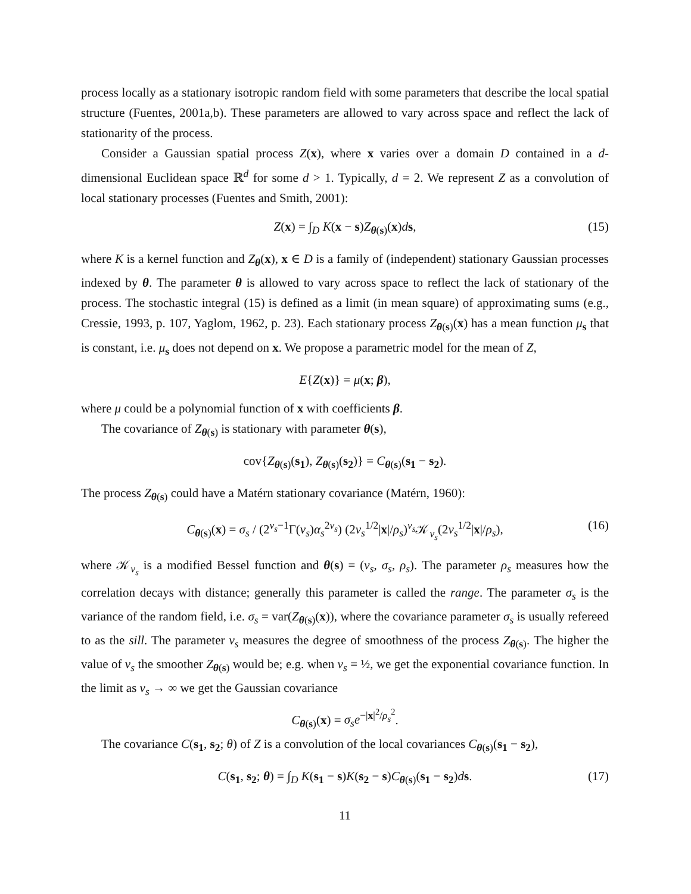process locally as a stationary isotropic random field with some parameters that describe the local spatial structure (Fuentes, 2001a,b). These parameters are allowed to vary across space and reflect the lack of stationarity of the process.
Consider a Gaussian spatial process Z(x), where x varies over a domain D contained in a d-dimensional Euclidean space ℝ<sup>d</sup> for some d > 1. Typically, d = 2. We represent Z as a convolution of local stationary processes (Fuentes and Smith, 2001):
Z(x) = ∫<sub>D</sub> K(x − s)Z<sub>θ(s)</sub>(x)ds, (15)
where K is a kernel function and Z<sub>θ</sub>(x), x ∈ D is a family of (independent) stationary Gaussian processes indexed by θ. The parameter θ is allowed to vary across space to reflect the lack of stationary of the process. The stochastic integral (15) is defined as a limit (in mean square) of approximating sums (e.g., Cressie, 1993, p. 107, Yaglom, 1962, p. 23). Each stationary process Z<sub>θ(s)</sub>(x) has a mean function μ<sub>s</sub> that is constant, i.e. μ<sub>s</sub> does not depend on x. We propose a parametric model for the mean of Z,
E{Z(x)} = μ(x; β),
where μ could be a polynomial function of x with coefficients β.
The covariance of Z<sub>θ(s)</sub> is stationary with parameter θ(s),
cov{Z<sub>θ(s)</sub>(s<sub>1</sub>), Z<sub>θ(s)</sub>(s<sub>2</sub>)} = C<sub>θ(s)</sub>(s<sub>1</sub> − s<sub>2</sub>).
The process Z<sub>θ(s)</sub> could have a Matérn stationary covariance (Matérn, 1960):
C<sub>θ(s)</sub>(x) = σ<sub>s</sub> / (2<sup>ν<sub>s</sub>−1</sup>Γ(ν<sub>s</sub>)α<sub>s</sub><sup>2ν<sub>s</sub></sup>) (2ν<sub>s</sub><sup>1/2</sup>|x|/ρ<sub>s</sub>)<sup>ν<sub>s</sub></sup>𝒦<sub>ν<sub>s</sub></sub>(2ν<sub>s</sub><sup>1/2</sup>|x|/ρ<sub>s</sub>), (16)
where 𝒦<sub>ν<sub>s</sub></sub> is a modified Bessel function and θ(s) = (ν<sub>s</sub>, σ<sub>s</sub>, ρ<sub>s</sub>). The parameter ρ<sub>s</sub> measures how the correlation decays with distance; generally this parameter is called the range. The parameter σ<sub>s</sub> is the variance of the random field, i.e. σ<sub>s</sub> = var(Z<sub>θ(s)</sub>(x)), where the covariance parameter σ<sub>s</sub> is usually refereed to as the sill. The parameter ν<sub>s</sub> measures the degree of smoothness of the process Z<sub>θ(s)</sub>. The higher the value of ν<sub>s</sub> the smoother Z<sub>θ(s)</sub> would be; e.g. when ν<sub>s</sub> = ½, we get the exponential covariance function. In the limit as ν<sub>s</sub> → ∞ we get the Gaussian covariance
C<sub>θ(s)</sub>(x) = σ<sub>s</sub>e<sup>−|x|<sup>2</sup>/ρ<sub>s</sub><sup>2</sup></sup>.
The covariance C(s<sub>1</sub>, s<sub>2</sub>; θ) of Z is a convolution of the local covariances C<sub>θ(s)</sub>(s<sub>1</sub> − s<sub>2</sub>),
C(s<sub>1</sub>, s<sub>2</sub>; θ) = ∫<sub>D</sub> K(s<sub>1</sub> − s)K(s<sub>2</sub> − s)C<sub>θ(s)</sub>(s<sub>1</sub> − s<sub>2</sub>)ds. (17)
11